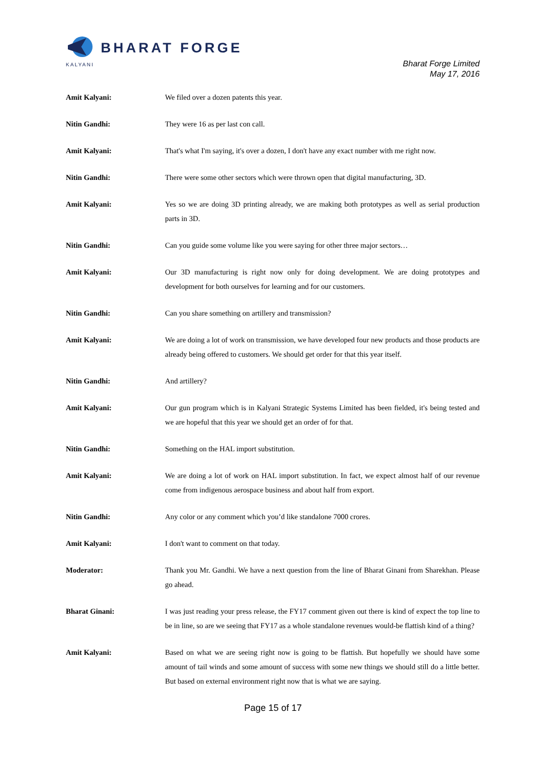BHARAT FORGE
KALYANI
Bharat Forge Limited
May 17, 2016
Amit Kalyani: We filed over a dozen patents this year.
Nitin Gandhi: They were 16 as per last con call.
Amit Kalyani: That's what I'm saying, it's over a dozen, I don't have any exact number with me right now.
Nitin Gandhi: There were some other sectors which were thrown open that digital manufacturing, 3D.
Amit Kalyani: Yes so we are doing 3D printing already, we are making both prototypes as well as serial production parts in 3D.
Nitin Gandhi: Can you guide some volume like you were saying for other three major sectors…
Amit Kalyani: Our 3D manufacturing is right now only for doing development. We are doing prototypes and development for both ourselves for learning and for our customers.
Nitin Gandhi: Can you share something on artillery and transmission?
Amit Kalyani: We are doing a lot of work on transmission, we have developed four new products and those products are already being offered to customers. We should get order for that this year itself.
Nitin Gandhi: And artillery?
Amit Kalyani: Our gun program which is in Kalyani Strategic Systems Limited has been fielded, it's being tested and we are hopeful that this year we should get an order of for that.
Nitin Gandhi: Something on the HAL import substitution.
Amit Kalyani: We are doing a lot of work on HAL import substitution. In fact, we expect almost half of our revenue come from indigenous aerospace business and about half from export.
Nitin Gandhi: Any color or any comment which you’d like standalone 7000 crores.
Amit Kalyani: I don't want to comment on that today.
Moderator: Thank you Mr. Gandhi. We have a next question from the line of Bharat Ginani from Sharekhan. Please go ahead.
Bharat Ginani: I was just reading your press release, the FY17 comment given out there is kind of expect the top line to be in line, so are we seeing that FY17 as a whole standalone revenues would-be flattish kind of a thing?
Amit Kalyani: Based on what we are seeing right now is going to be flattish. But hopefully we should have some amount of tail winds and some amount of success with some new things we should still do a little better. But based on external environment right now that is what we are saying.
Page 15 of 17